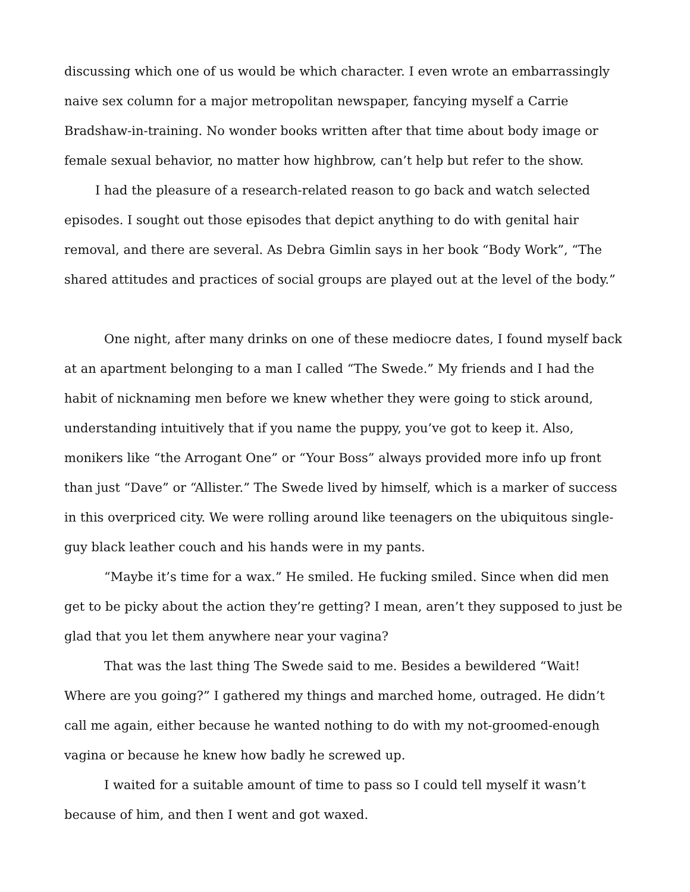discussing which one of us would be which character. I even wrote an embarrassingly naive sex column for a major metropolitan newspaper, fancying myself a Carrie Bradshaw-in-training. No wonder books written after that time about body image or female sexual behavior, no matter how highbrow, can’t help but refer to the show.
I had the pleasure of a research-related reason to go back and watch selected episodes. I sought out those episodes that depict anything to do with genital hair removal, and there are several. As Debra Gimlin says in her book “Body Work”, “The shared attitudes and practices of social groups are played out at the level of the body.”
One night, after many drinks on one of these mediocre dates, I found myself back at an apartment belonging to a man I called “The Swede.” My friends and I had the habit of nicknaming men before we knew whether they were going to stick around, understanding intuitively that if you name the puppy, you’ve got to keep it. Also, monikers like “the Arrogant One” or “Your Boss” always provided more info up front than just “Dave” or “Allister.” The Swede lived by himself, which is a marker of success in this overpriced city. We were rolling around like teenagers on the ubiquitous single-guy black leather couch and his hands were in my pants.
“Maybe it’s time for a wax.” He smiled. He fucking smiled. Since when did men get to be picky about the action they’re getting? I mean, aren’t they supposed to just be glad that you let them anywhere near your vagina?
That was the last thing The Swede said to me. Besides a bewildered “Wait! Where are you going?” I gathered my things and marched home, outraged. He didn’t call me again, either because he wanted nothing to do with my not-groomed-enough vagina or because he knew how badly he screwed up.
I waited for a suitable amount of time to pass so I could tell myself it wasn’t because of him, and then I went and got waxed.